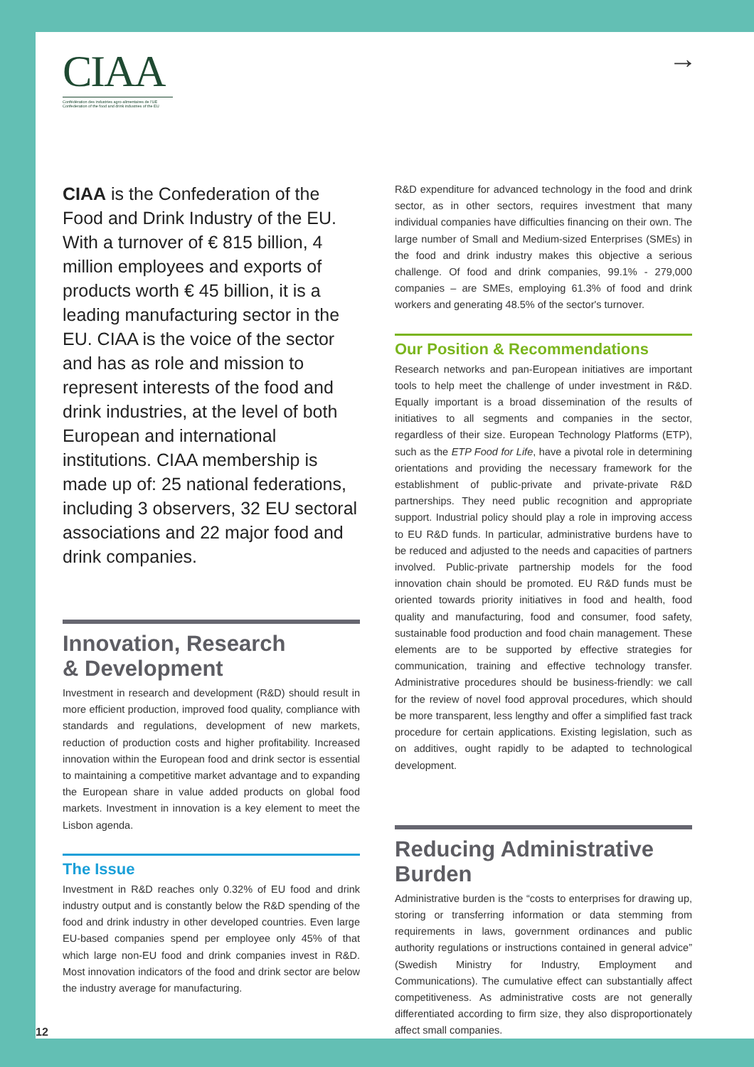CIAA
Confédération des industries agro-alimentaires de l'UE
Confederation of the food and drink industries of the EU
→
CIAA is the Confederation of the Food and Drink Industry of the EU. With a turnover of € 815 billion, 4 million employees and exports of products worth € 45 billion, it is a leading manufacturing sector in the EU. CIAA is the voice of the sector and has as role and mission to represent interests of the food and drink industries, at the level of both European and international institutions. CIAA membership is made up of: 25 national federations, including 3 observers, 32 EU sectoral associations and 22 major food and drink companies.
Innovation, Research
& Development
Investment in research and development (R&D) should result in more efficient production, improved food quality, compliance with standards and regulations, development of new markets, reduction of production costs and higher profitability. Increased innovation within the European food and drink sector is essential to maintaining a competitive market advantage and to expanding the European share in value added products on global food markets. Investment in innovation is a key element to meet the Lisbon agenda.
The Issue
Investment in R&D reaches only 0.32% of EU food and drink industry output and is constantly below the R&D spending of the food and drink industry in other developed countries. Even large EU-based companies spend per employee only 45% of that which large non-EU food and drink companies invest in R&D. Most innovation indicators of the food and drink sector are below the industry average for manufacturing.
R&D expenditure for advanced technology in the food and drink sector, as in other sectors, requires investment that many individual companies have difficulties financing on their own. The large number of Small and Medium-sized Enterprises (SMEs) in the food and drink industry makes this objective a serious challenge. Of food and drink companies, 99.1% - 279,000 companies – are SMEs, employing 61.3% of food and drink workers and generating 48.5% of the sector's turnover.
Our Position & Recommendations
Research networks and pan-European initiatives are important tools to help meet the challenge of under investment in R&D. Equally important is a broad dissemination of the results of initiatives to all segments and companies in the sector, regardless of their size. European Technology Platforms (ETP), such as the ETP Food for Life, have a pivotal role in determining orientations and providing the necessary framework for the establishment of public-private and private-private R&D partnerships. They need public recognition and appropriate support. Industrial policy should play a role in improving access to EU R&D funds. In particular, administrative burdens have to be reduced and adjusted to the needs and capacities of partners involved. Public-private partnership models for the food innovation chain should be promoted. EU R&D funds must be oriented towards priority initiatives in food and health, food quality and manufacturing, food and consumer, food safety, sustainable food production and food chain management. These elements are to be supported by effective strategies for communication, training and effective technology transfer. Administrative procedures should be business-friendly: we call for the review of novel food approval procedures, which should be more transparent, less lengthy and offer a simplified fast track procedure for certain applications. Existing legislation, such as on additives, ought rapidly to be adapted to technological development.
Reducing Administrative
Burden
Administrative burden is the “costs to enterprises for drawing up, storing or transferring information or data stemming from requirements in laws, government ordinances and public authority regulations or instructions contained in general advice” (Swedish Ministry for Industry, Employment and Communications). The cumulative effect can substantially affect competitiveness. As administrative costs are not generally differentiated according to firm size, they also disproportionately affect small companies.
12